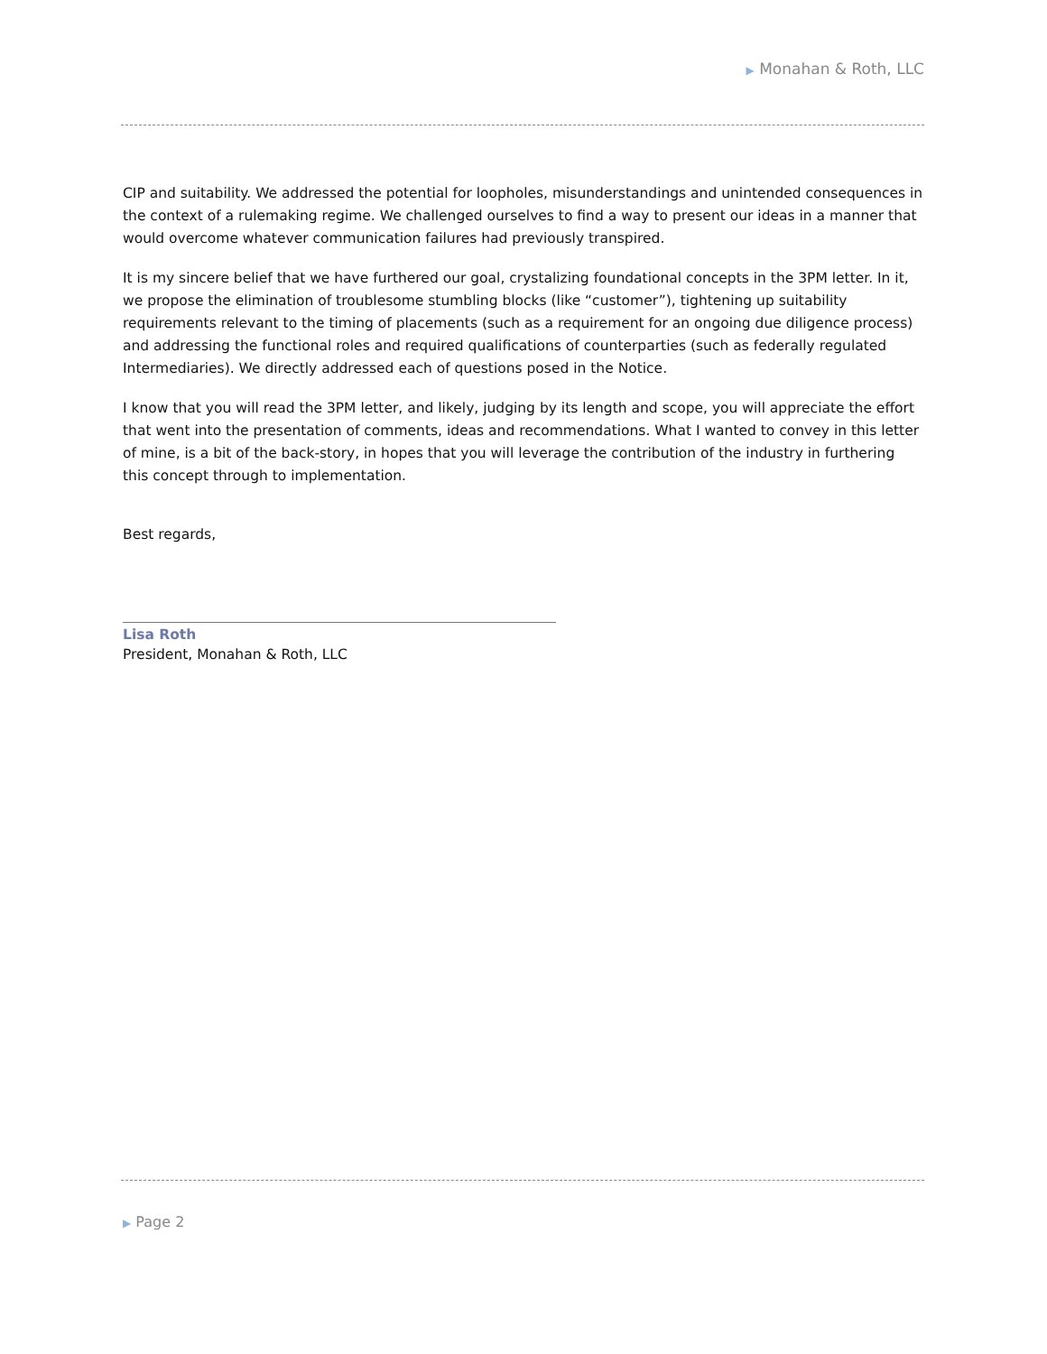▶ Monahan & Roth, LLC
CIP and suitability. We addressed the potential for loopholes, misunderstandings and unintended consequences in the context of a rulemaking regime. We challenged ourselves to find a way to present our ideas in a manner that would overcome whatever communication failures had previously transpired.
It is my sincere belief that we have furthered our goal, crystalizing foundational concepts in the 3PM letter. In it, we propose the elimination of troublesome stumbling blocks (like “customer”), tightening up suitability requirements relevant to the timing of placements (such as a requirement for an ongoing due diligence process) and addressing the functional roles and required qualifications of counterparties (such as federally regulated Intermediaries). We directly addressed each of questions posed in the Notice.
I know that you will read the 3PM letter, and likely, judging by its length and scope, you will appreciate the effort that went into the presentation of comments, ideas and recommendations. What I wanted to convey in this letter of mine, is a bit of the back-story, in hopes that you will leverage the contribution of the industry in furthering this concept through to implementation.
Best regards,
Lisa Roth
President, Monahan & Roth, LLC
▶ Page 2